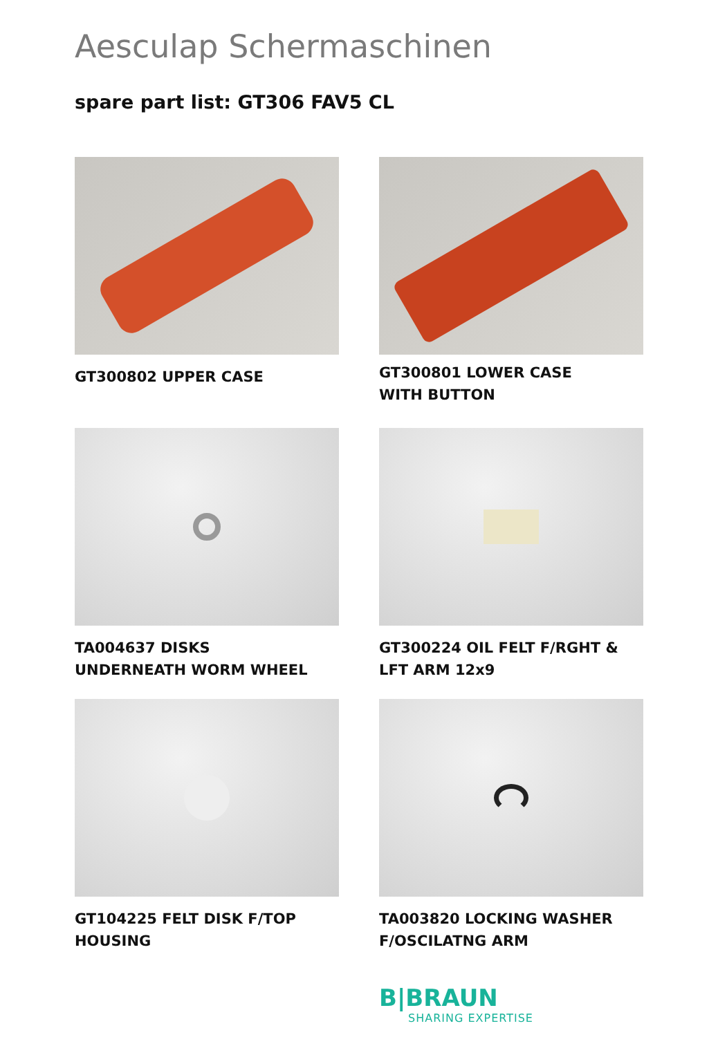Aesculap Schermaschinen
spare part list: GT306 FAV5 CL
GT300802 UPPER CASE
GT300801 LOWER CASE
WITH BUTTON
TA004637 DISKS
UNDERNEATH WORM WHEEL
GT300224 OIL FELT F/RGHT &
LFT ARM 12x9
GT104225 FELT DISK F/TOP
HOUSING
TA003820 LOCKING WASHER
F/OSCILATNG ARM
B|BRAUN
SHARING EXPERTISE